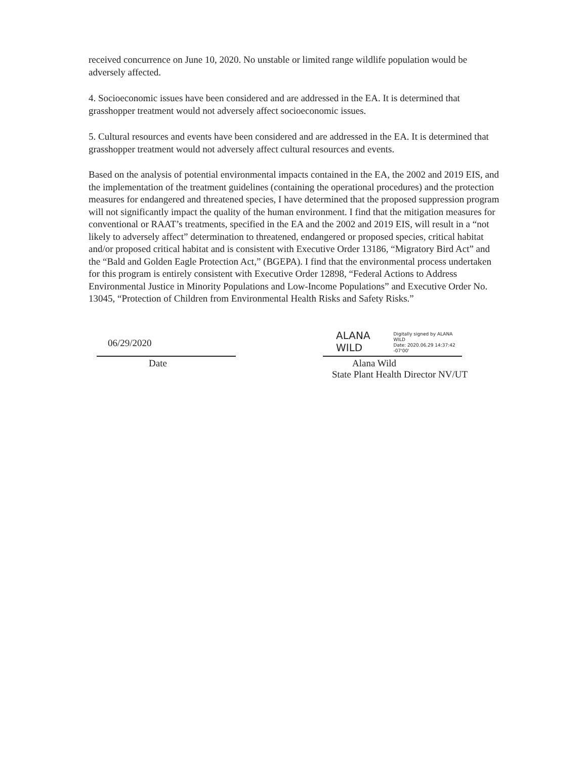received concurrence on June 10, 2020. No unstable or limited range wildlife population would be adversely affected.
4. Socioeconomic issues have been considered and are addressed in the EA. It is determined that grasshopper treatment would not adversely affect socioeconomic issues.
5. Cultural resources and events have been considered and are addressed in the EA. It is determined that grasshopper treatment would not adversely affect cultural resources and events.
Based on the analysis of potential environmental impacts contained in the EA, the 2002 and 2019 EIS, and the implementation of the treatment guidelines (containing the operational procedures) and the protection measures for endangered and threatened species, I have determined that the proposed suppression program will not significantly impact the quality of the human environment. I find that the mitigation measures for conventional or RAAT’s treatments, specified in the EA and the 2002 and 2019 EIS, will result in a “not likely to adversely affect” determination to threatened, endangered or proposed species, critical habitat and/or proposed critical habitat and is consistent with Executive Order 13186, “Migratory Bird Act” and the “Bald and Golden Eagle Protection Act,” (BGEPA). I find that the environmental process undertaken for this program is entirely consistent with Executive Order 12898, “Federal Actions to Address Environmental Justice in Minority Populations and Low-Income Populations” and Executive Order No. 13045, “Protection of Children from Environmental Health Risks and Safety Risks.”
06/29/2020
Date
ALANA WILD Digitally signed by ALANA WILD
Date: 2020.06.29 14:37:42 -07'00'
Alana Wild
State Plant Health Director NV/UT